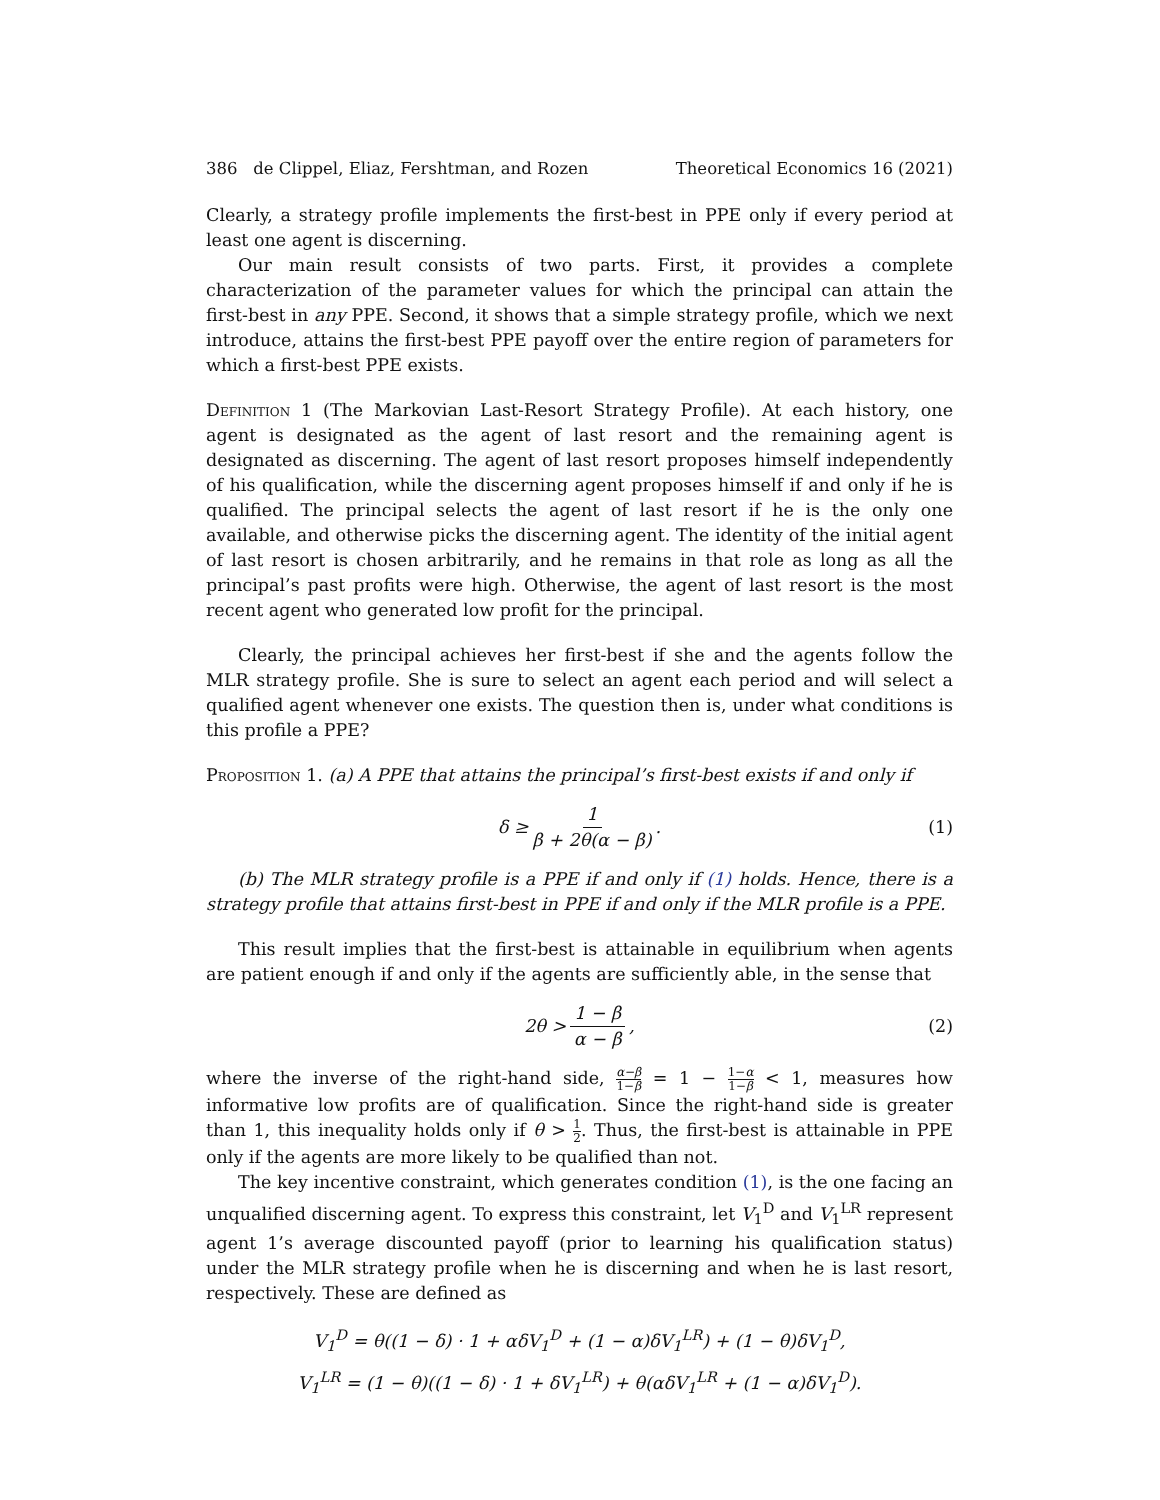386 de Clippel, Eliaz, Fershtman, and Rozen Theoretical Economics 16 (2021)
Clearly, a strategy profile implements the first-best in PPE only if every period at least one agent is discerning.
Our main result consists of two parts. First, it provides a complete characterization of the parameter values for which the principal can attain the first-best in any PPE. Second, it shows that a simple strategy profile, which we next introduce, attains the first-best PPE payoff over the entire region of parameters for which a first-best PPE exists.
Definition 1 (The Markovian Last-Resort Strategy Profile). At each history, one agent is designated as the agent of last resort and the remaining agent is designated as discerning. The agent of last resort proposes himself independently of his qualification, while the discerning agent proposes himself if and only if he is qualified. The principal selects the agent of last resort if he is the only one available, and otherwise picks the discerning agent. The identity of the initial agent of last resort is chosen arbitrarily, and he remains in that role as long as all the principal’s past profits were high. Otherwise, the agent of last resort is the most recent agent who generated low profit for the principal.
Clearly, the principal achieves her first-best if she and the agents follow the MLR strategy profile. She is sure to select an agent each period and will select a qualified agent whenever one exists. The question then is, under what conditions is this profile a PPE?
Proposition 1. (a) A PPE that attains the principal’s first-best exists if and only if
δ ≥ 1 β + 2θ(α − β). (1)
(b) The MLR strategy profile is a PPE if and only if (1) holds. Hence, there is a strategy profile that attains first-best in PPE if and only if the MLR profile is a PPE.
This result implies that the first-best is attainable in equilibrium when agents are patient enough if and only if the agents are sufficiently able, in the sense that
2θ > 1 − β α − β, (2)
where the inverse of the right-hand side, α−β 1−β = 1 − 1−α 1−β < 1, measures how informative low profits are of qualification. Since the right-hand side is greater than 1, this inequality holds only if θ > 1 2. Thus, the first-best is attainable in PPE only if the agents are more likely to be qualified than not.
The key incentive constraint, which generates condition (1), is the one facing an unqualified discerning agent. To express this constraint, let V<sub>1</sub><sup>D</sup> and V<sub>1</sub><sup>LR</sup> represent agent 1’s average discounted payoff (prior to learning his qualification status) under the MLR strategy profile when he is discerning and when he is last resort, respectively. These are defined as
V<sub>1</sub><sup>D</sup> = θ((1 − δ) · 1 + αδV<sub>1</sub><sup>D</sup> + (1 − α)δV<sub>1</sub><sup>LR</sup>) + (1 − θ)δV<sub>1</sub><sup>D</sup>,
V<sub>1</sub><sup>LR</sup> = (1 − θ)((1 − δ) · 1 + δV<sub>1</sub><sup>LR</sup>) + θ(αδV<sub>1</sub><sup>LR</sup> + (1 − α)δV<sub>1</sub><sup>D</sup>).